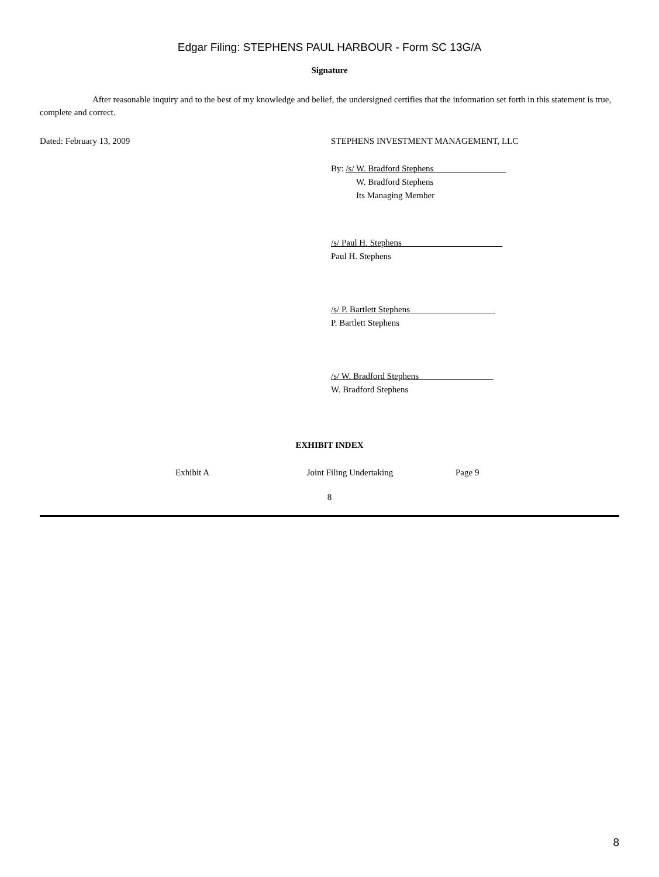Edgar Filing: STEPHENS PAUL HARBOUR - Form SC 13G/A
Signature
After reasonable inquiry and to the best of my knowledge and belief, the undersigned certifies that the information set forth in this statement is true, complete and correct.
Dated: February 13, 2009 STEPHENS INVESTMENT MANAGEMENT, LLC
By: /s/ W. Bradford Stephens
W. Bradford Stephens
Its Managing Member
/s/ Paul H. Stephens
Paul H. Stephens
/s/ P. Bartlett Stephens
P. Bartlett Stephens
/s/ W. Bradford Stephens
W. Bradford Stephens
EXHIBIT INDEX
| Exhibit A | Joint Filing Undertaking | Page 9 |
8
8